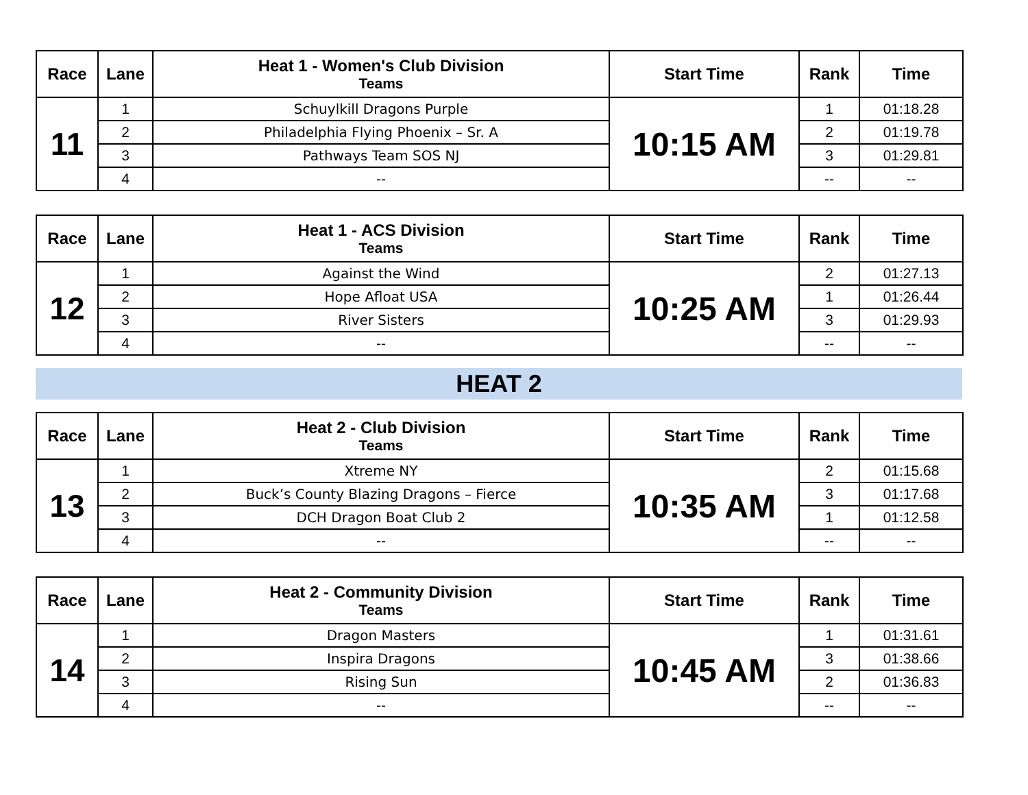| Race | Lane | Heat 1 - Women's Club Division Teams | Start Time | Rank | Time |
| --- | --- | --- | --- | --- | --- |
| 11 | 1 | Schuylkill Dragons Purple | 10:15 AM | 1 | 01:18.28 |
| | 2 | Philadelphia Flying Phoenix – Sr. A | | 2 | 01:19.78 |
| | 3 | Pathways Team SOS NJ | | 3 | 01:29.81 |
| | 4 | -- | | -- | -- |
| Race | Lane | Heat 1 - ACS Division Teams | Start Time | Rank | Time |
| --- | --- | --- | --- | --- | --- |
| 12 | 1 | Against the Wind | 10:25 AM | 2 | 01:27.13 |
| | 2 | Hope Afloat USA | | 1 | 01:26.44 |
| | 3 | River Sisters | | 3 | 01:29.93 |
| | 4 | -- | | -- | -- |
HEAT 2
| Race | Lane | Heat 2 - Club Division Teams | Start Time | Rank | Time |
| --- | --- | --- | --- | --- | --- |
| 13 | 1 | Xtreme NY | 10:35 AM | 2 | 01:15.68 |
| | 2 | Buck’s County Blazing Dragons – Fierce | | 3 | 01:17.68 |
| | 3 | DCH Dragon Boat Club 2 | | 1 | 01:12.58 |
| | 4 | -- | | -- | -- |
| Race | Lane | Heat 2 - Community Division Teams | Start Time | Rank | Time |
| --- | --- | --- | --- | --- | --- |
| 14 | 1 | Dragon Masters | 10:45 AM | 1 | 01:31.61 |
| | 2 | Inspira Dragons | | 3 | 01:38.66 |
| | 3 | Rising Sun | | 2 | 01:36.83 |
| | 4 | -- | | -- | -- |